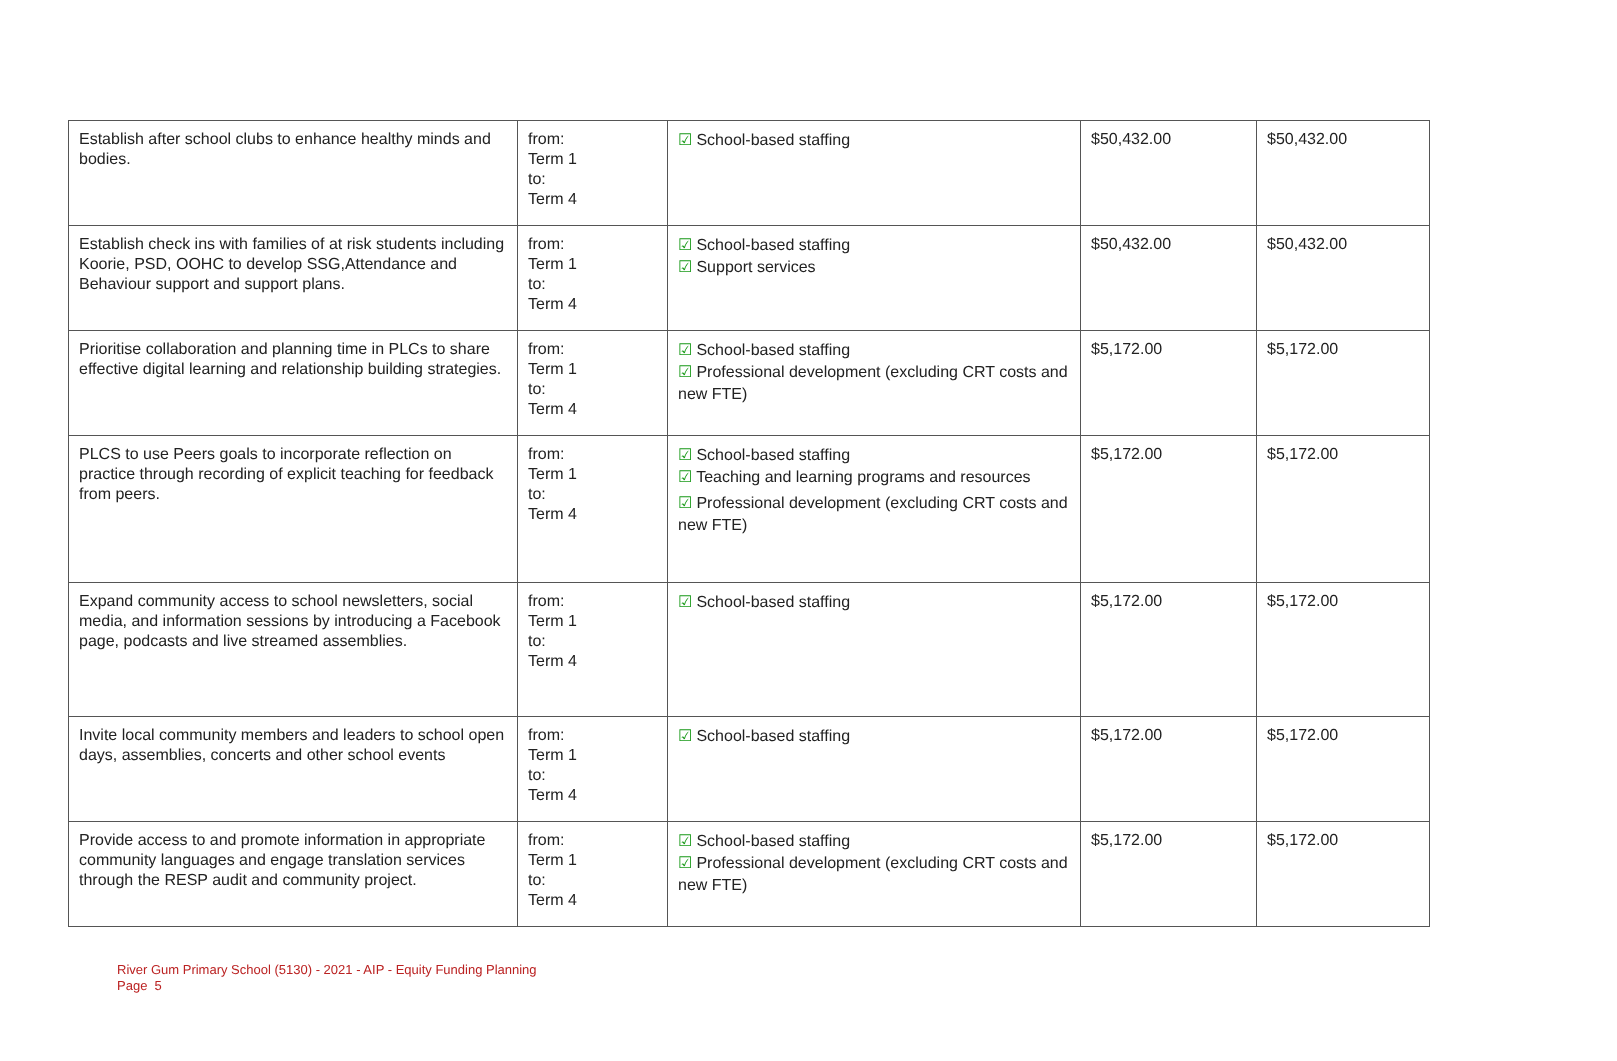| Establish after school clubs to enhance healthy minds and bodies. | from: Term 1 to: Term 4 | ☑ School-based staffing | $50,432.00 | $50,432.00 |
| Establish check ins with families of at risk students including Koorie, PSD, OOHC to develop SSG,Attendance and Behaviour support and support plans. | from: Term 1 to: Term 4 | ☑ School-based staffing ☑ Support services | $50,432.00 | $50,432.00 |
| Prioritise collaboration and planning time in PLCs to share effective digital learning and relationship building strategies. | from: Term 1 to: Term 4 | ☑ School-based staffing ☑ Professional development (excluding CRT costs and new FTE) | $5,172.00 | $5,172.00 |
| PLCS to use Peers goals to incorporate reflection on practice through recording of explicit teaching for feedback from peers. | from: Term 1 to: Term 4 | ☑ School-based staffing ☑ Teaching and learning programs and resources ☑ Professional development (excluding CRT costs and new FTE) | $5,172.00 | $5,172.00 |
| Expand community access to school newsletters, social media, and information sessions by introducing a Facebook page, podcasts and live streamed assemblies. | from: Term 1 to: Term 4 | ☑ School-based staffing | $5,172.00 | $5,172.00 |
| Invite local community members and leaders to school open days, assemblies, concerts and other school events | from: Term 1 to: Term 4 | ☑ School-based staffing | $5,172.00 | $5,172.00 |
| Provide access to and promote information in appropriate community languages and engage translation services through the RESP audit and community project. | from: Term 1 to: Term 4 | ☑ School-based staffing ☑ Professional development (excluding CRT costs and new FTE) | $5,172.00 | $5,172.00 |
River Gum Primary School (5130) - 2021 - AIP - Equity Funding Planning
Page 5